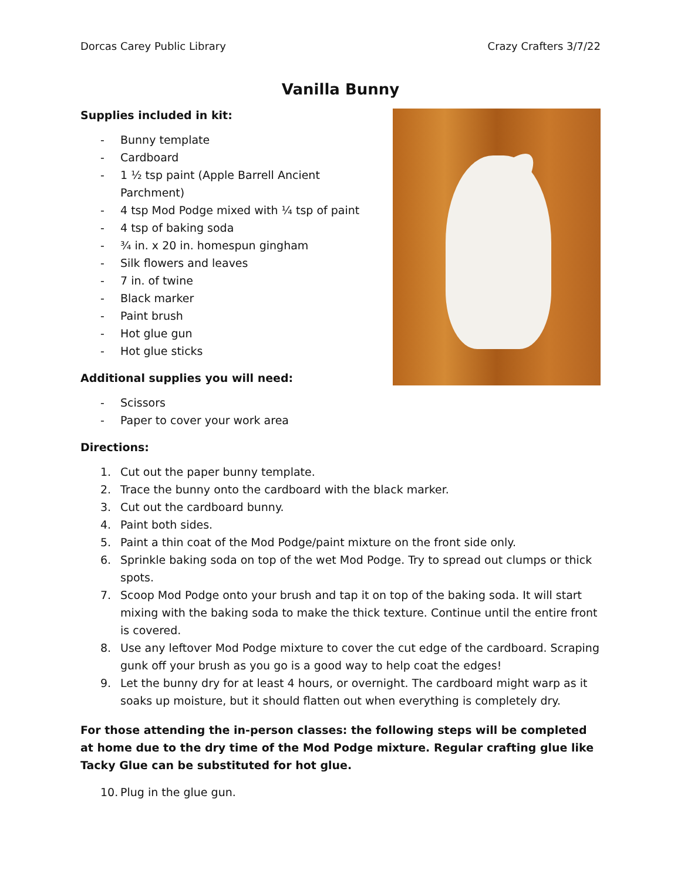Dorcas Carey Public Library Crazy Crafters 3/7/22
Vanilla Bunny
Supplies included in kit:
- Bunny template
- Cardboard
- 1 ½ tsp paint (Apple Barrell Ancient Parchment)
- 4 tsp Mod Podge mixed with ¼ tsp of paint
- 4 tsp of baking soda
- ¾ in. x 20 in. homespun gingham
- Silk flowers and leaves
- 7 in. of twine
- Black marker
- Paint brush
- Hot glue gun
- Hot glue sticks
Additional supplies you will need:
- Scissors
- Paper to cover your work area
Directions:
1. Cut out the paper bunny template.
2. Trace the bunny onto the cardboard with the black marker.
3. Cut out the cardboard bunny.
4. Paint both sides.
5. Paint a thin coat of the Mod Podge/paint mixture on the front side only.
6. Sprinkle baking soda on top of the wet Mod Podge. Try to spread out clumps or thick spots.
7. Scoop Mod Podge onto your brush and tap it on top of the baking soda. It will start mixing with the baking soda to make the thick texture. Continue until the entire front is covered.
8. Use any leftover Mod Podge mixture to cover the cut edge of the cardboard. Scraping gunk off your brush as you go is a good way to help coat the edges!
9. Let the bunny dry for at least 4 hours, or overnight. The cardboard might warp as it soaks up moisture, but it should flatten out when everything is completely dry.
For those attending the in-person classes: the following steps will be completed at home due to the dry time of the Mod Podge mixture. Regular crafting glue like Tacky Glue can be substituted for hot glue.
10. Plug in the glue gun.